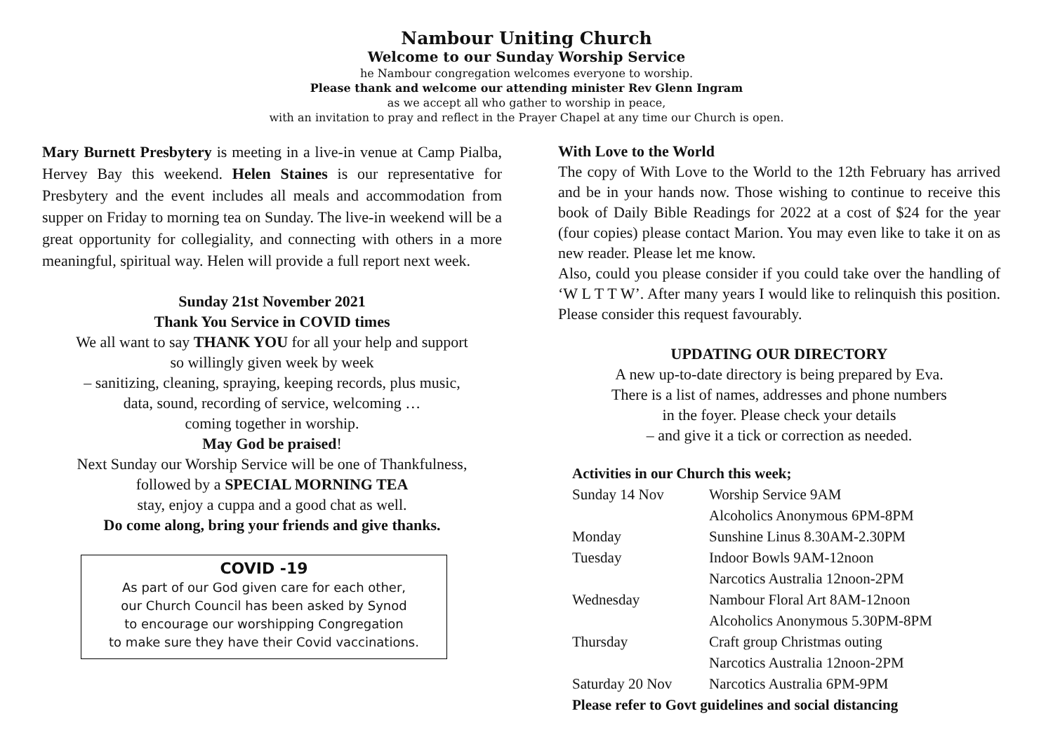Nambour Uniting Church
Welcome to our Sunday Worship Service
he Nambour congregation welcomes everyone to worship.
Please thank and welcome our attending minister Rev Glenn Ingram
as we accept all who gather to worship in peace,
with an invitation to pray and reflect in the Prayer Chapel at any time our Church is open.
Mary Burnett Presbytery is meeting in a live-in venue at Camp Pialba, Hervey Bay this weekend. Helen Staines is our representative for Presbytery and the event includes all meals and accommodation from supper on Friday to morning tea on Sunday. The live-in weekend will be a great opportunity for collegiality, and connecting with others in a more meaningful, spiritual way. Helen will provide a full report next week.
Sunday 21st November 2021
Thank You Service in COVID times
We all want to say THANK YOU for all your help and support
so willingly given week by week
– sanitizing, cleaning, spraying, keeping records, plus music,
data, sound, recording of service, welcoming …
coming together in worship.
May God be praised!
Next Sunday our Worship Service will be one of Thankfulness,
followed by a SPECIAL MORNING TEA
stay, enjoy a cuppa and a good chat as well.
Do come along, bring your friends and give thanks.
COVID -19
As part of our God given care for each other,
our Church Council has been asked by Synod
to encourage our worshipping Congregation
to make sure they have their Covid vaccinations.
With Love to the World
The copy of With Love to the World to the 12th February has arrived and be in your hands now. Those wishing to continue to receive this book of Daily Bible Readings for 2022 at a cost of $24 for the year (four copies) please contact Marion. You may even like to take it on as new reader. Please let me know.
Also, could you please consider if you could take over the handling of ‘W L T T W’. After many years I would like to relinquish this position. Please consider this request favourably.
UPDATING OUR DIRECTORY
A new up-to-date directory is being prepared by Eva.
There is a list of names, addresses and phone numbers
in the foyer. Please check your details
– and give it a tick or correction as needed.
Activities in our Church this week;
| Sunday 14 Nov | Worship Service 9AM |
| | Alcoholics Anonymous 6PM-8PM |
| Monday | Sunshine Linus 8.30AM-2.30PM |
| Tuesday | Indoor Bowls 9AM-12noon |
| | Narcotics Australia 12noon-2PM |
| Wednesday | Nambour Floral Art 8AM-12noon |
| | Alcoholics Anonymous 5.30PM-8PM |
| Thursday | Craft group Christmas outing |
| | Narcotics Australia 12noon-2PM |
| Saturday 20 Nov | Narcotics Australia 6PM-9PM |
| Please refer to Govt guidelines and social distancing | |